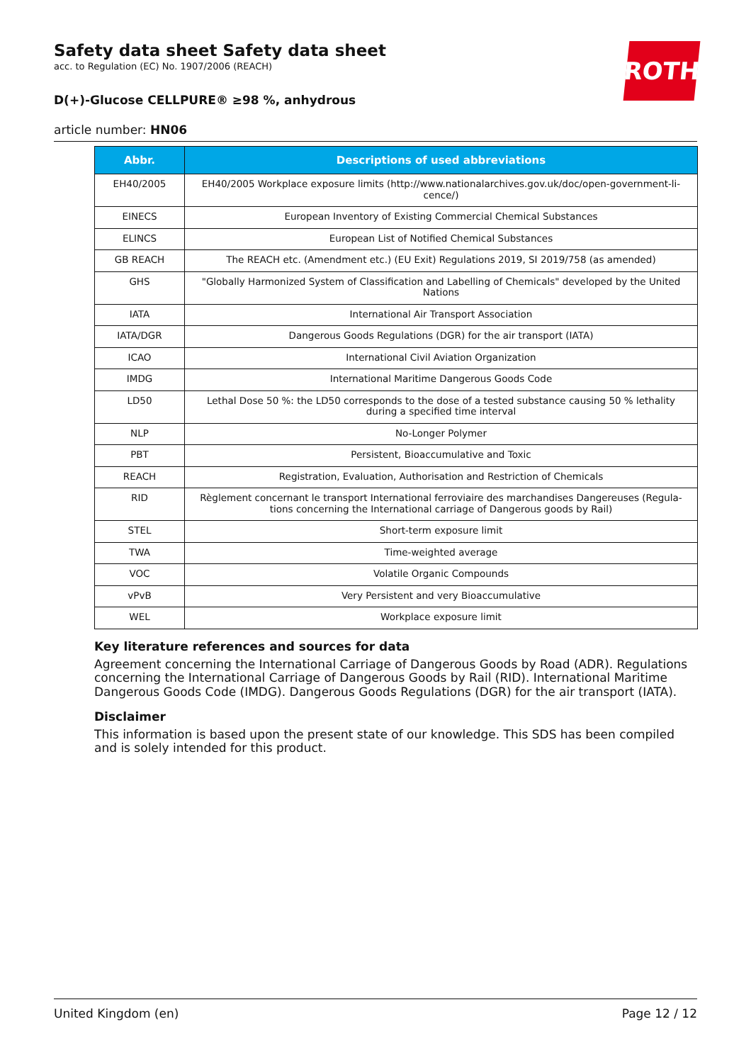ROTH
Safety data sheet Safety data sheet
acc. to Regulation (EC) No. 1907/2006 (REACH)
D(+)-Glucose CELLPURE® ≥98 %, anhydrous
article number: HN06
| Abbr. | Descriptions of used abbreviations |
| --- | --- |
| EH40/2005 | EH40/2005 Workplace exposure limits (http://www.nationalarchives.gov.uk/doc/open-government-li­cence/) |
| EINECS | European Inventory of Existing Commercial Chemical Substances |
| ELINCS | European List of Notified Chemical Substances |
| GB REACH | The REACH etc. (Amendment etc.) (EU Exit) Regulations 2019, SI 2019/758 (as amended) |
| GHS | "Globally Harmonized System of Classification and Labelling of Chemicals" developed by the United Na­tions |
| IATA | International Air Transport Association |
| IATA/DGR | Dangerous Goods Regulations (DGR) for the air transport (IATA) |
| ICAO | International Civil Aviation Organization |
| IMDG | International Maritime Dangerous Goods Code |
| LD50 | Lethal Dose 50 %: the LD50 corresponds to the dose of a tested substance causing 50 % lethality during a specified time interval |
| NLP | No-Longer Polymer |
| PBT | Persistent, Bioaccumulative and Toxic |
| REACH | Registration, Evaluation, Authorisation and Restriction of Chemicals |
| RID | Règlement concernant le transport International ferroviaire des marchandises Dangereuses (Regula­tions concerning the International carriage of Dangerous goods by Rail) |
| STEL | Short-term exposure limit |
| TWA | Time-weighted average |
| VOC | Volatile Organic Compounds |
| vPvB | Very Persistent and very Bioaccumulative |
| WEL | Workplace exposure limit |
Key literature references and sources for data
Agreement concerning the International Carriage of Dangerous Goods by Road (ADR). Regulations concerning the International Carriage of Dangerous Goods by Rail (RID). International Maritime Dan­gerous Goods Code (IMDG). Dangerous Goods Regulations (DGR) for the air transport (IATA).
Disclaimer
This information is based upon the present state of our knowledge. This SDS has been compiled and is solely intended for this product.
United Kingdom (en) Page 12 / 12